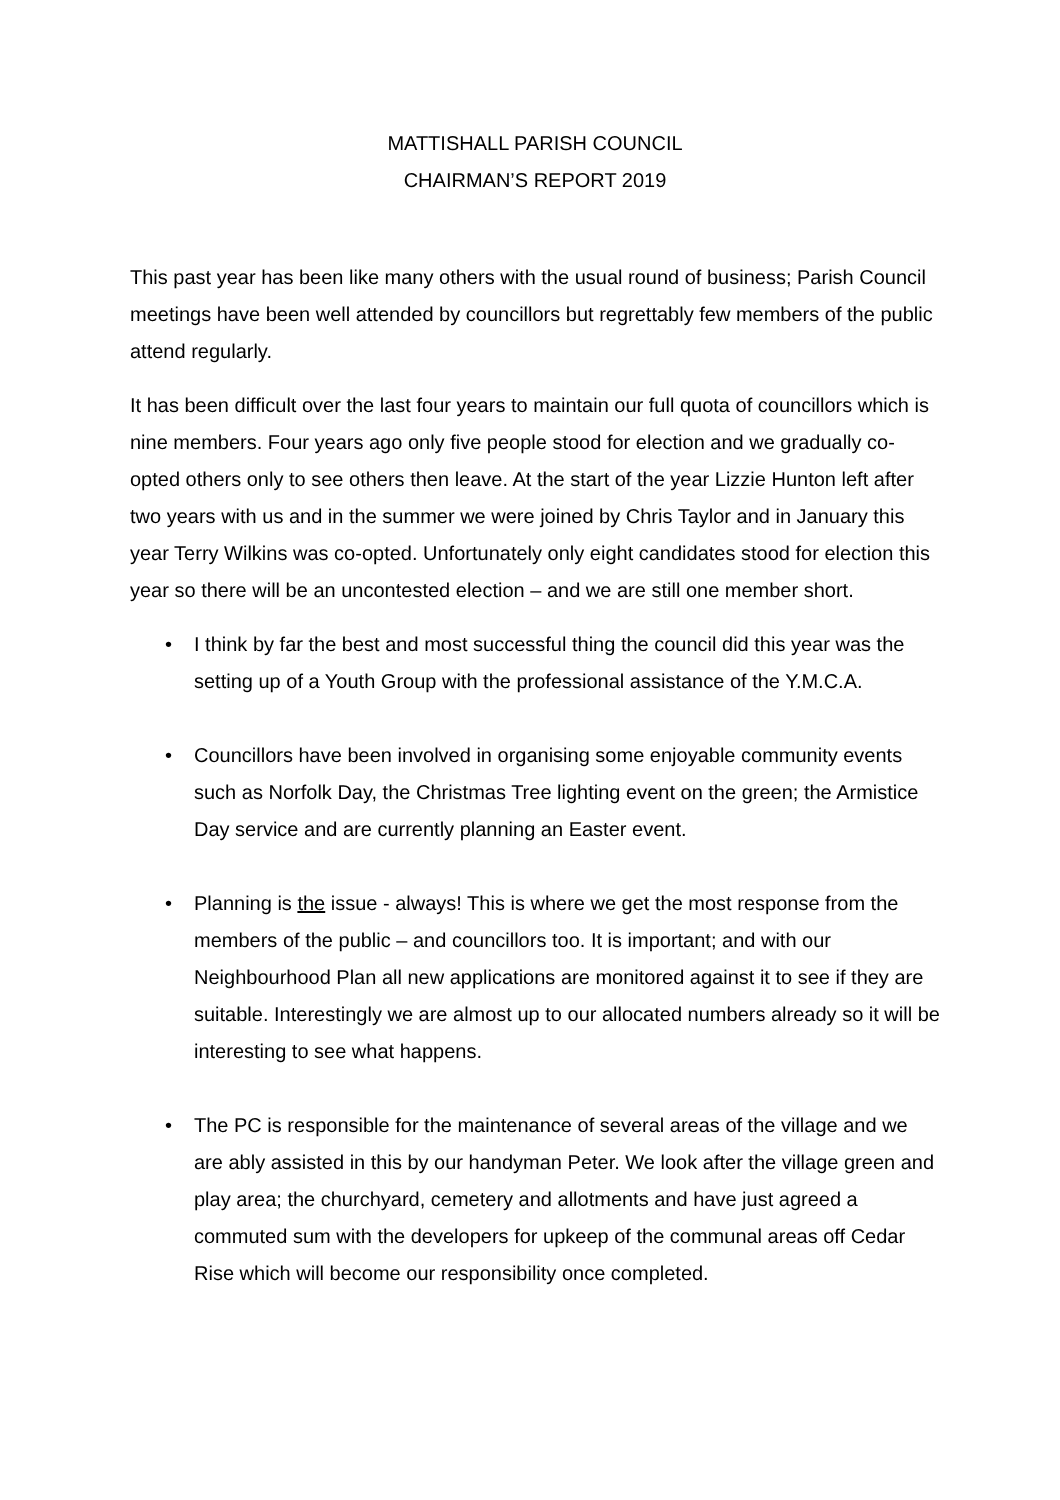MATTISHALL PARISH COUNCIL
CHAIRMAN’S REPORT 2019
This past year has been like many others with the usual round of business; Parish Council meetings have been well attended by councillors but regrettably few members of the public attend regularly.
It has been difficult over the last four years to maintain our full quota of councillors which is nine members. Four years ago only five people stood for election and we gradually co-opted others only to see others then leave. At the start of the year Lizzie Hunton left after two years with us and in the summer we were joined by Chris Taylor and in January this year Terry Wilkins was co-opted. Unfortunately only eight candidates stood for election this year so there will be an uncontested election – and we are still one member short.
• I think by far the best and most successful thing the council did this year was the setting up of a Youth Group with the professional assistance of the Y.M.C.A.
• Councillors have been involved in organising some enjoyable community events such as Norfolk Day, the Christmas Tree lighting event on the green; the Armistice Day service and are currently planning an Easter event.
• Planning is the issue - always! This is where we get the most response from the members of the public – and councillors too. It is important; and with our Neighbourhood Plan all new applications are monitored against it to see if they are suitable. Interestingly we are almost up to our allocated numbers already so it will be interesting to see what happens.
• The PC is responsible for the maintenance of several areas of the village and we are ably assisted in this by our handyman Peter. We look after the village green and play area; the churchyard, cemetery and allotments and have just agreed a commuted sum with the developers for upkeep of the communal areas off Cedar Rise which will become our responsibility once completed.